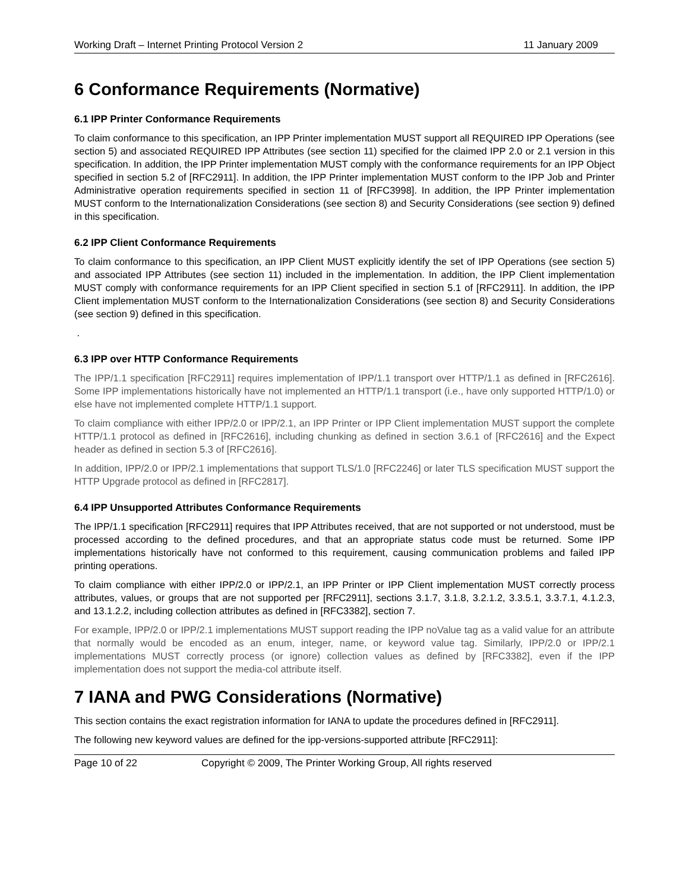Working Draft – Internet Printing Protocol Version 2 11 January 2009
6 Conformance Requirements (Normative)
6.1 IPP Printer Conformance Requirements
To claim conformance to this specification, an IPP Printer implementation MUST support all REQUIRED IPP Operations (see section 5) and associated REQUIRED IPP Attributes (see section 11) specified for the claimed IPP 2.0 or 2.1 version in this specification. In addition, the IPP Printer implementation MUST comply with the conformance requirements for an IPP Object specified in section 5.2 of [RFC2911]. In addition, the IPP Printer implementation MUST conform to the IPP Job and Printer Administrative operation requirements specified in section 11 of [RFC3998]. In addition, the IPP Printer implementation MUST conform to the Internationalization Considerations (see section 8) and Security Considerations (see section 9) defined in this specification.
6.2 IPP Client Conformance Requirements
To claim conformance to this specification, an IPP Client MUST explicitly identify the set of IPP Operations (see section 5) and associated IPP Attributes (see section 11) included in the implementation. In addition, the IPP Client implementation MUST comply with conformance requirements for an IPP Client specified in section 5.1 of [RFC2911]. In addition, the IPP Client implementation MUST conform to the Internationalization Considerations (see section 8) and Security Considerations (see section 9) defined in this specification.
.
6.3 IPP over HTTP Conformance Requirements
The IPP/1.1 specification [RFC2911] requires implementation of IPP/1.1 transport over HTTP/1.1 as defined in [RFC2616]. Some IPP implementations historically have not implemented an HTTP/1.1 transport (i.e., have only supported HTTP/1.0) or else have not implemented complete HTTP/1.1 support.
To claim compliance with either IPP/2.0 or IPP/2.1, an IPP Printer or IPP Client implementation MUST support the complete HTTP/1.1 protocol as defined in [RFC2616], including chunking as defined in section 3.6.1 of [RFC2616] and the Expect header as defined in section 5.3 of [RFC2616].
In addition, IPP/2.0 or IPP/2.1 implementations that support TLS/1.0 [RFC2246] or later TLS specification MUST support the HTTP Upgrade protocol as defined in [RFC2817].
6.4 IPP Unsupported Attributes Conformance Requirements
The IPP/1.1 specification [RFC2911] requires that IPP Attributes received, that are not supported or not understood, must be processed according to the defined procedures, and that an appropriate status code must be returned. Some IPP implementations historically have not conformed to this requirement, causing communication problems and failed IPP printing operations.
To claim compliance with either IPP/2.0 or IPP/2.1, an IPP Printer or IPP Client implementation MUST correctly process attributes, values, or groups that are not supported per [RFC2911], sections 3.1.7, 3.1.8, 3.2.1.2, 3.3.5.1, 3.3.7.1, 4.1.2.3, and 13.1.2.2, including collection attributes as defined in [RFC3382], section 7.
For example, IPP/2.0 or IPP/2.1 implementations MUST support reading the IPP noValue tag as a valid value for an attribute that normally would be encoded as an enum, integer, name, or keyword value tag. Similarly, IPP/2.0 or IPP/2.1 implementations MUST correctly process (or ignore) collection values as defined by [RFC3382], even if the IPP implementation does not support the media-col attribute itself.
7 IANA and PWG Considerations (Normative)
This section contains the exact registration information for IANA to update the procedures defined in [RFC2911].
The following new keyword values are defined for the ipp-versions-supported attribute [RFC2911]:
Page 10 of 22 Copyright © 2009, The Printer Working Group, All rights reserved